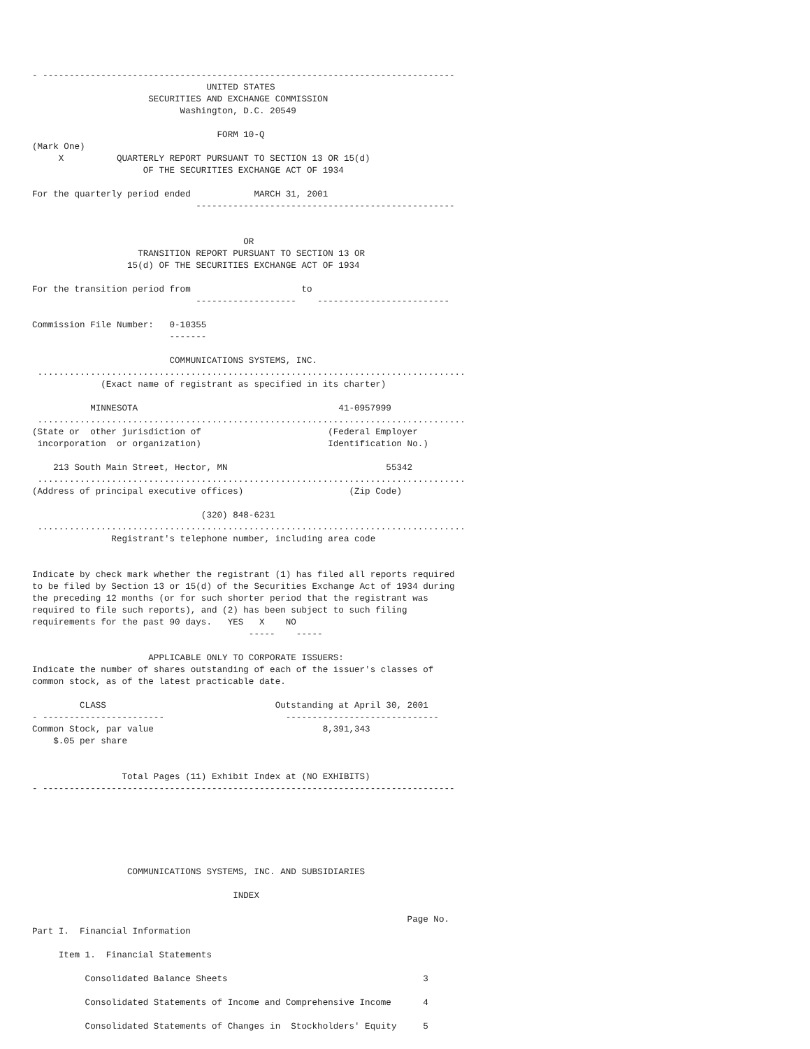- ------------------------------------------------------------------------------
                                 UNITED STATES
                      SECURITIES AND EXCHANGE COMMISSION
                            Washington, D.C. 20549

                                   FORM 10-Q
(Mark One)
     X          QUARTERLY REPORT PURSUANT TO SECTION 13 OR 15(d)
                     OF THE SECURITIES EXCHANGE ACT OF 1934

For the quarterly period ended            MARCH 31, 2001
                               -------------------------------------------------


                                        OR
                    TRANSITION REPORT PURSUANT TO SECTION 13 OR
                  15(d) OF THE SECURITIES EXCHANGE ACT OF 1934

For the transition period from                     to
                               -------------------    -------------------------

Commission File Number:   0-10355
                          -------

                          COMMUNICATIONS SYSTEMS, INC.
 .................................................................................
             (Exact name of registrant as specified in its charter)

           MINNESOTA                                      41-0957999
 .................................................................................
(State or  other jurisdiction of                        (Federal Employer
 incorporation  or organization)                        Identification No.)

    213 South Main Street, Hector, MN                              55342
 .................................................................................
(Address of principal executive offices)                    (Zip Code)

                                (320) 848-6231
 .................................................................................
               Registrant's telephone number, including area code


Indicate by check mark whether the registrant (1) has filed all reports required
to be filed by Section 13 or 15(d) of the Securities Exchange Act of 1934 during
the preceding 12 months (or for such shorter period that the registrant was
required to file such reports), and (2) has been subject to such filing
requirements for the past 90 days.   YES   X    NO
                                         -----    -----

                      APPLICABLE ONLY TO CORPORATE ISSUERS:
Indicate the number of shares outstanding of each of the issuer's classes of
common stock, as of the latest practicable date.

         CLASS                                Outstanding at April 30, 2001
- -----------------------                       -----------------------------
Common Stock, par value                                8,391,343
    $.05 per share


                 Total Pages (11) Exhibit Index at (NO EXHIBITS)
- ------------------------------------------------------------------------------






                  COMMUNICATIONS SYSTEMS, INC. AND SUBSIDIARIES

                                      INDEX

                                                                       Page No.
Part I.  Financial Information

     Item 1.  Financial Statements

          Consolidated Balance Sheets                                     3

          Consolidated Statements of Income and Comprehensive Income      4

          Consolidated Statements of Changes in  Stockholders' Equity     5